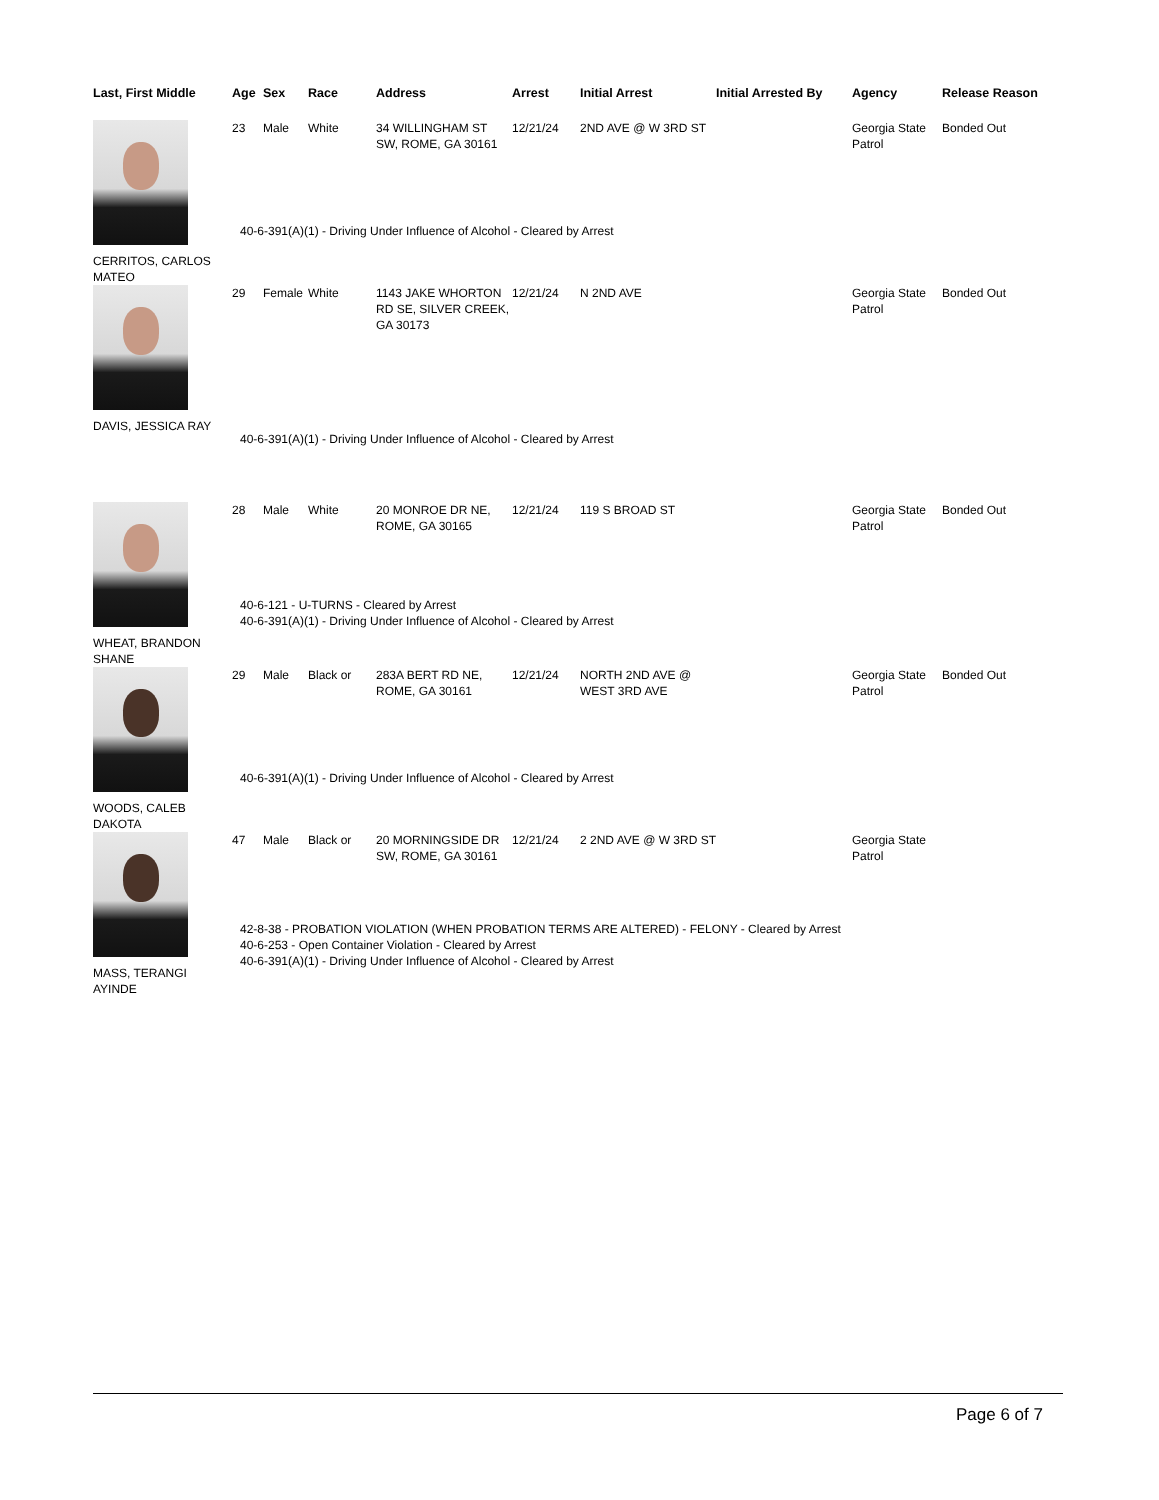| Last, First Middle | Age | Sex | Race | Address | Arrest | Initial Arrest | Initial Arrested By | Agency | Release Reason |
| --- | --- | --- | --- | --- | --- | --- | --- | --- | --- |
| CERRITOS, CARLOS MATEO | 23 | Male | White | 34 WILLINGHAM ST SW, ROME, GA 30161 | 12/21/24 | 2ND AVE @ W 3RD ST | | Georgia State Patrol | Bonded Out |
| | 40-6-391(A)(1) - Driving Under Influence of Alcohol - Cleared by Arrest | | | | | | | | |
| DAVIS, JESSICA RAY | 29 | Female | White | 1143 JAKE WHORTON RD SE, SILVER CREEK, GA 30173 | 12/21/24 | N 2ND AVE | | Georgia State Patrol | Bonded Out |
| | 40-6-391(A)(1) - Driving Under Influence of Alcohol - Cleared by Arrest | | | | | | | | |
| WHEAT, BRANDON SHANE | 28 | Male | White | 20 MONROE DR NE, ROME, GA 30165 | 12/21/24 | 119 S BROAD ST | | Georgia State Patrol | Bonded Out |
| | 40-6-121 - U-TURNS - Cleared by Arrest 40-6-391(A)(1) - Driving Under Influence of Alcohol - Cleared by Arrest | | | | | | | | |
| WOODS, CALEB DAKOTA | 29 | Male | Black or | 283A BERT RD NE, ROME, GA 30161 | 12/21/24 | NORTH 2ND AVE @ WEST 3RD AVE | | Georgia State Patrol | Bonded Out |
| | 40-6-391(A)(1) - Driving Under Influence of Alcohol - Cleared by Arrest | | | | | | | | |
| MASS, TERANGI AYINDE | 47 | Male | Black or | 20 MORNINGSIDE DR SW, ROME, GA 30161 | 12/21/24 | 2 2ND AVE @ W 3RD ST | | Georgia State Patrol | |
| | 42-8-38 - PROBATION VIOLATION (WHEN PROBATION TERMS ARE ALTERED) - FELONY - Cleared by Arrest 40-6-253 - Open Container Violation - Cleared by Arrest 40-6-391(A)(1) - Driving Under Influence of Alcohol - Cleared by Arrest | | | | | | | | |
Page 6 of 7